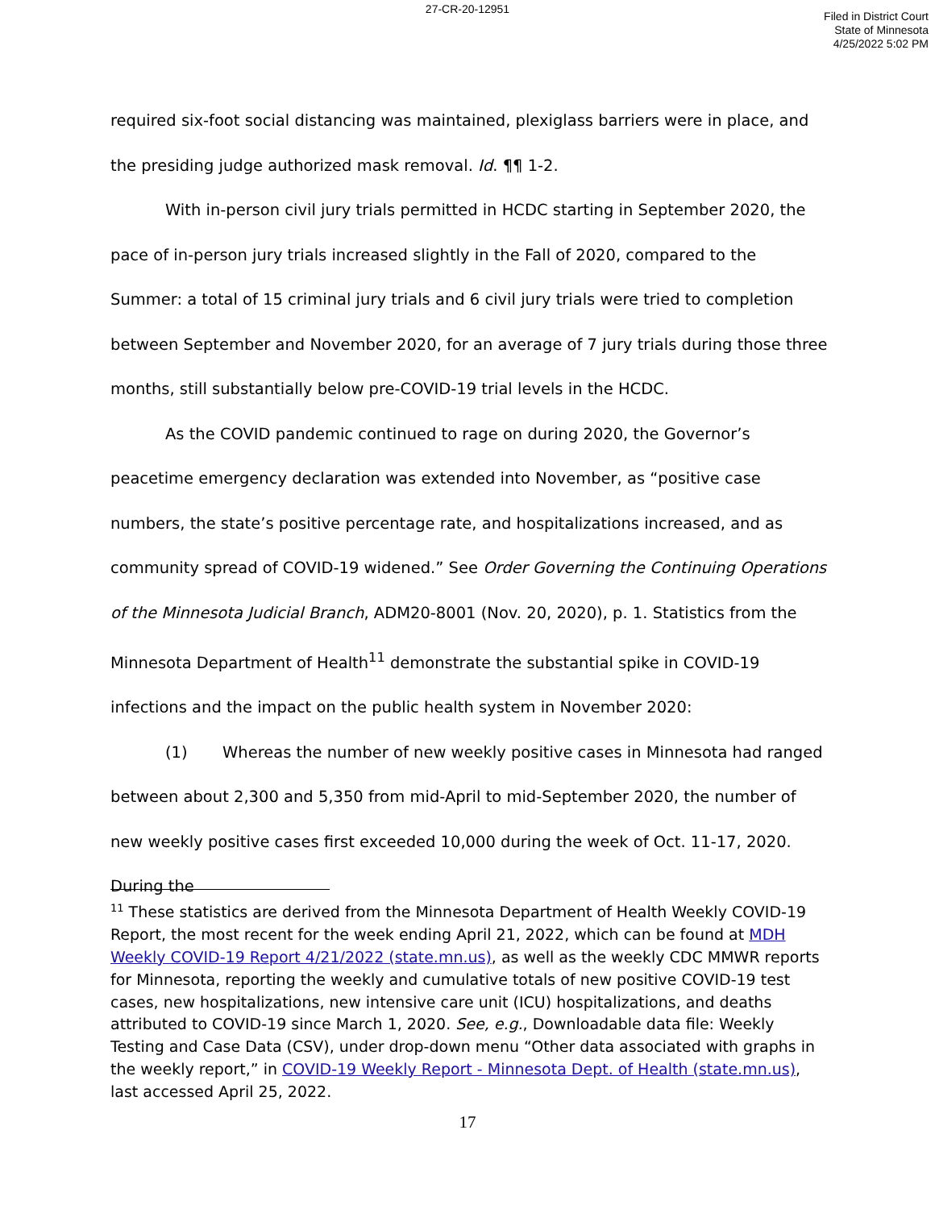27-CR-20-12951
Filed in District Court
State of Minnesota
4/25/2022 5:02 PM
required six-foot social distancing was maintained, plexiglass barriers were in place, and the presiding judge authorized mask removal. Id. ¶¶ 1-2.
With in-person civil jury trials permitted in HCDC starting in September 2020, the pace of in-person jury trials increased slightly in the Fall of 2020, compared to the Summer: a total of 15 criminal jury trials and 6 civil jury trials were tried to completion between September and November 2020, for an average of 7 jury trials during those three months, still substantially below pre-COVID-19 trial levels in the HCDC.
As the COVID pandemic continued to rage on during 2020, the Governor’s peacetime emergency declaration was extended into November, as “positive case numbers, the state’s positive percentage rate, and hospitalizations increased, and as community spread of COVID-19 widened.” See Order Governing the Continuing Operations of the Minnesota Judicial Branch, ADM20-8001 (Nov. 20, 2020), p. 1. Statistics from the Minnesota Department of Health<sup>11</sup> demonstrate the substantial spike in COVID-19 infections and the impact on the public health system in November 2020:
(1) Whereas the number of new weekly positive cases in Minnesota had ranged between about 2,300 and 5,350 from mid-April to mid-September 2020, the number of new weekly positive cases first exceeded 10,000 during the week of Oct. 11-17, 2020. During the
<sup>11</sup> These statistics are derived from the Minnesota Department of Health Weekly COVID-19 Report, the most recent for the week ending April 21, 2022, which can be found at MDH Weekly COVID-19 Report 4/21/2022 (state.mn.us), as well as the weekly CDC MMWR reports for Minnesota, reporting the weekly and cumulative totals of new positive COVID-19 test cases, new hospitalizations, new intensive care unit (ICU) hospitalizations, and deaths attributed to COVID-19 since March 1, 2020. See, e.g., Downloadable data file: Weekly Testing and Case Data (CSV), under drop-down menu “Other data associated with graphs in the weekly report,” in COVID-19 Weekly Report - Minnesota Dept. of Health (state.mn.us), last accessed April 25, 2022.
17